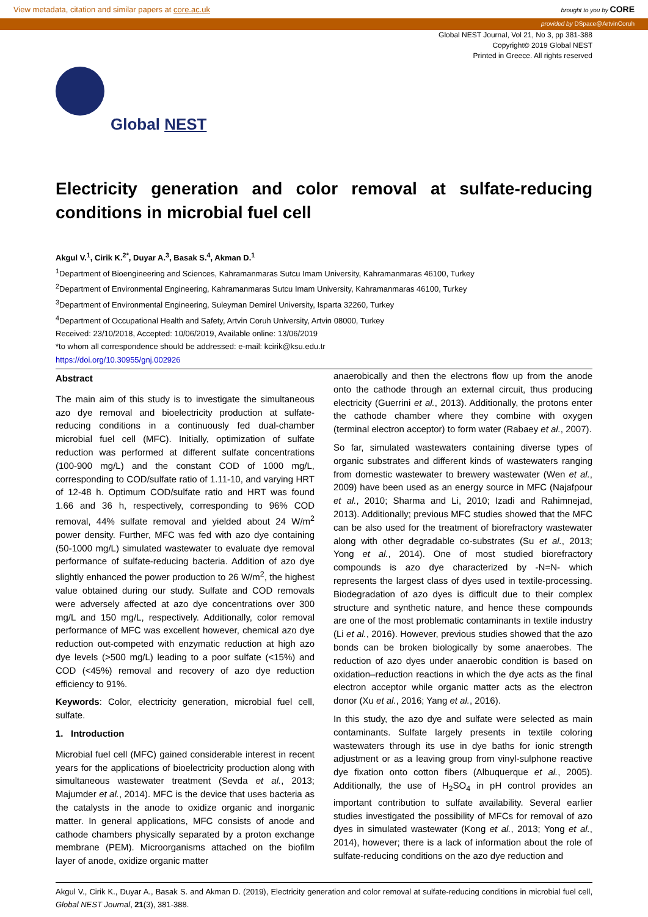View metadata, citation and similar papers at core.ac.uk brought to you by CORE
provided by DSpace@ArtvinCoruh
Global NEST
Global NEST Journal, Vol 21, No 3, pp 381-388
Copyright© 2019 Global NEST
Printed in Greece. All rights reserved
Electricity generation and color removal at sulfate-reducing conditions in microbial fuel cell
Akgul V.<sup>1</sup>, Cirik K.<sup>2*</sup>, Duyar A.<sup>3</sup>, Basak S.<sup>4</sup>, Akman D.<sup>1</sup>
<sup>1</sup> Department of Bioengineering and Sciences, Kahramanmaras Sutcu Imam University, Kahramanmaras 46100, Turkey
<sup>2</sup> Department of Environmental Engineering, Kahramanmaras Sutcu Imam University, Kahramanmaras 46100, Turkey
<sup>3</sup> Department of Environmental Engineering, Suleyman Demirel University, Isparta 32260, Turkey
<sup>4</sup> Department of Occupational Health and Safety, Artvin Coruh University, Artvin 08000, Turkey
Received: 23/10/2018, Accepted: 10/06/2019, Available online: 13/06/2019
*to whom all correspondence should be addressed: e-mail: kcirik@ksu.edu.tr
https://doi.org/10.30955/gnj.002926
Abstract
The main aim of this study is to investigate the simultaneous azo dye removal and bioelectricity production at sulfate-reducing conditions in a continuously fed dual-chamber microbial fuel cell (MFC). Initially, optimization of sulfate reduction was performed at different sulfate concentrations (100-900 mg/L) and the constant COD of 1000 mg/L, corresponding to COD/sulfate ratio of 1.11-10, and varying HRT of 12-48 h. Optimum COD/sulfate ratio and HRT was found 1.66 and 36 h, respectively, corresponding to 96% COD removal, 44% sulfate removal and yielded about 24 W/m<sup>2</sup> power density. Further, MFC was fed with azo dye containing (50-1000 mg/L) simulated wastewater to evaluate dye removal performance of sulfate-reducing bacteria. Addition of azo dye slightly enhanced the power production to 26 W/m<sup>2</sup>, the highest value obtained during our study. Sulfate and COD removals were adversely affected at azo dye concentrations over 300 mg/L and 150 mg/L, respectively. Additionally, color removal performance of MFC was excellent however, chemical azo dye reduction out-competed with enzymatic reduction at high azo dye levels (>500 mg/L) leading to a poor sulfate (<15%) and COD (<45%) removal and recovery of azo dye reduction efficiency to 91%.
Keywords: Color, electricity generation, microbial fuel cell, sulfate.
1. Introduction
Microbial fuel cell (MFC) gained considerable interest in recent years for the applications of bioelectricity production along with simultaneous wastewater treatment (Sevda et al., 2013; Majumder et al., 2014). MFC is the device that uses bacteria as the catalysts in the anode to oxidize organic and inorganic matter. In general applications, MFC consists of anode and cathode chambers physically separated by a proton exchange membrane (PEM). Microorganisms attached on the biofilm layer of anode, oxidize organic matter
anaerobically and then the electrons flow up from the anode onto the cathode through an external circuit, thus producing electricity (Guerrini et al., 2013). Additionally, the protons enter the cathode chamber where they combine with oxygen (terminal electron acceptor) to form water (Rabaey et al., 2007).
So far, simulated wastewaters containing diverse types of organic substrates and different kinds of wastewaters ranging from domestic wastewater to brewery wastewater (Wen et al., 2009) have been used as an energy source in MFC (Najafpour et al., 2010; Sharma and Li, 2010; Izadi and Rahimnejad, 2013). Additionally; previous MFC studies showed that the MFC can be also used for the treatment of biorefractory wastewater along with other degradable co-substrates (Su et al., 2013; Yong et al., 2014). One of most studied biorefractory compounds is azo dye characterized by -N=N- which represents the largest class of dyes used in textile-processing. Biodegradation of azo dyes is difficult due to their complex structure and synthetic nature, and hence these compounds are one of the most problematic contaminants in textile industry (Li et al., 2016). However, previous studies showed that the azo bonds can be broken biologically by some anaerobes. The reduction of azo dyes under anaerobic condition is based on oxidation–reduction reactions in which the dye acts as the final electron acceptor while organic matter acts as the electron donor (Xu et al., 2016; Yang et al., 2016).
In this study, the azo dye and sulfate were selected as main contaminants. Sulfate largely presents in textile coloring wastewaters through its use in dye baths for ionic strength adjustment or as a leaving group from vinyl-sulphone reactive dye fixation onto cotton fibers (Albuquerque et al., 2005). Additionally, the use of H<sub>2</sub>SO<sub>4</sub> in pH control provides an important contribution to sulfate availability. Several earlier studies investigated the possibility of MFCs for removal of azo dyes in simulated wastewater (Kong et al., 2013; Yong et al., 2014), however; there is a lack of information about the role of sulfate-reducing conditions on the azo dye reduction and
Akgul V., Cirik K., Duyar A., Basak S. and Akman D. (2019), Electricity generation and color removal at sulfate-reducing conditions in microbial fuel cell, Global NEST Journal, 21(3), 381-388.